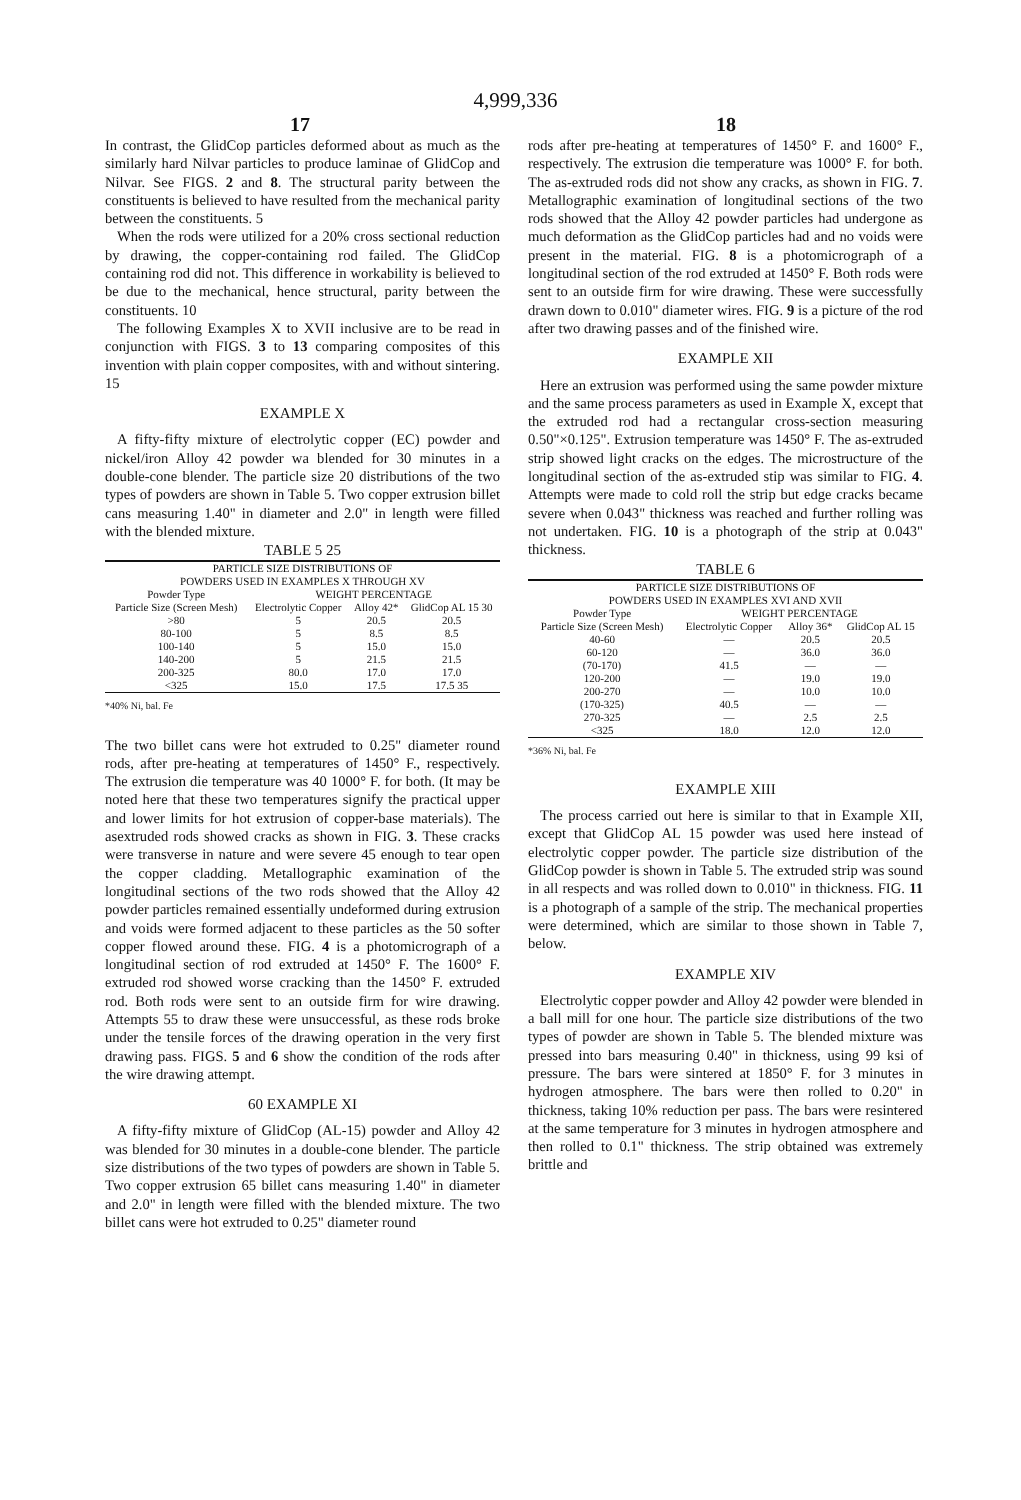4,999,336
17 18
In contrast, the GlidCop particles deformed about as much as the similarly hard Nilvar particles to produce laminae of GlidCop and Nilvar. See FIGS. 2 and 8. The structural parity between the constituents is believed to have resulted from the mechanical parity between the constituents. 5
When the rods were utilized for a 20% cross sectional reduction by drawing, the copper-containing rod failed. The GlidCop containing rod did not. This difference in workability is believed to be due to the mechanical, hence structural, parity between the constituents. 10
The following Examples X to XVII inclusive are to be read in conjunction with FIGS. 3 to 13 comparing composites of this invention with plain copper composites, with and without sintering. 15
EXAMPLE X
A fifty-fifty mixture of electrolytic copper (EC) powder and nickel/iron Alloy 42 powder wa blended for 30 minutes in a double-cone blender. The particle size 20 distributions of the two types of powders are shown in Table 5. Two copper extrusion billet cans measuring 1.40" in diameter and 2.0" in length were filled with the blended mixture.
TABLE 5 25
| PARTICLE SIZE DISTRIBUTIONS OF POWDERS USED IN EXAMPLES X THROUGH XV | | | |
| --- | --- | --- | --- |
| Powder Type | WEIGHT PERCENTAGE | | |
| Particle Size (Screen Mesh) | Electrolytic Copper | Alloy 42* | GlidCop AL 15 30 |
| >80 | 5 | 20.5 | 20.5 |
| 80-100 | 5 | 8.5 | 8.5 |
| 100-140 | 5 | 15.0 | 15.0 |
| 140-200 | 5 | 21.5 | 21.5 |
| 200-325 | 80.0 | 17.0 | 17.0 |
| <325 | 15.0 | 17.5 | 17.5 35 |
*40% Ni, bal. Fe
The two billet cans were hot extruded to 0.25" diameter round rods, after pre-heating at temperatures of 1450° F., respectively. The extrusion die temperature was 40 1000° F. for both. (It may be noted here that these two temperatures signify the practical upper and lower limits for hot extrusion of copper-base materials). The asextruded rods showed cracks as shown in FIG. 3. These cracks were transverse in nature and were severe 45 enough to tear open the copper cladding. Metallographic examination of the longitudinal sections of the two rods showed that the Alloy 42 powder particles remained essentially undeformed during extrusion and voids were formed adjacent to these particles as the 50 softer copper flowed around these. FIG. 4 is a photomicrograph of a longitudinal section of rod extruded at 1450° F. The 1600° F. extruded rod showed worse cracking than the 1450° F. extruded rod. Both rods were sent to an outside firm for wire drawing. Attempts 55 to draw these were unsuccessful, as these rods broke under the tensile forces of the drawing operation in the very first drawing pass. FIGS. 5 and 6 show the condition of the rods after the wire drawing attempt.
60 EXAMPLE XI
A fifty-fifty mixture of GlidCop (AL-15) powder and Alloy 42 was blended for 30 minutes in a double-cone blender. The particle size distributions of the two types of powders are shown in Table 5. Two copper extrusion 65 billet cans measuring 1.40" in diameter and 2.0" in length were filled with the blended mixture. The two billet cans were hot extruded to 0.25" diameter round
rods after pre-heating at temperatures of 1450° F. and 1600° F., respectively. The extrusion die temperature was 1000° F. for both. The as-extruded rods did not show any cracks, as shown in FIG. 7. Metallographic examination of longitudinal sections of the two rods showed that the Alloy 42 powder particles had undergone as much deformation as the GlidCop particles had and no voids were present in the material. FIG. 8 is a photomicrograph of a longitudinal section of the rod extruded at 1450° F. Both rods were sent to an outside firm for wire drawing. These were successfully drawn down to 0.010" diameter wires. FIG. 9 is a picture of the rod after two drawing passes and of the finished wire.
EXAMPLE XII
Here an extrusion was performed using the same powder mixture and the same process parameters as used in Example X, except that the extruded rod had a rectangular cross-section measuring 0.50"×0.125". Extrusion temperature was 1450° F. The as-extruded strip showed light cracks on the edges. The microstructure of the longitudinal section of the as-extruded stip was similar to FIG. 4. Attempts were made to cold roll the strip but edge cracks became severe when 0.043" thickness was reached and further rolling was not undertaken. FIG. 10 is a photograph of the strip at 0.043" thickness.
TABLE 6
| PARTICLE SIZE DISTRIBUTIONS OF POWDERS USED IN EXAMPLES XVI AND XVII | | | |
| --- | --- | --- | --- |
| Powder Type | WEIGHT PERCENTAGE | | |
| Particle Size (Screen Mesh) | Electrolytic Copper | Alloy 36* | GlidCop AL 15 |
| 40-60 | — | 20.5 | 20.5 |
| 60-120 | — | 36.0 | 36.0 |
| (70-170) | 41.5 | — | — |
| 120-200 | — | 19.0 | 19.0 |
| 200-270 | — | 10.0 | 10.0 |
| (170-325) | 40.5 | — | — |
| 270-325 | — | 2.5 | 2.5 |
| <325 | 18.0 | 12.0 | 12.0 |
*36% Ni, bal. Fe
EXAMPLE XIII
The process carried out here is similar to that in Example XII, except that GlidCop AL 15 powder was used here instead of electrolytic copper powder. The particle size distribution of the GlidCop powder is shown in Table 5. The extruded strip was sound in all respects and was rolled down to 0.010" in thickness. FIG. 11 is a photograph of a sample of the strip. The mechanical properties were determined, which are similar to those shown in Table 7, below.
EXAMPLE XIV
Electrolytic copper powder and Alloy 42 powder were blended in a ball mill for one hour. The particle size distributions of the two types of powder are shown in Table 5. The blended mixture was pressed into bars measuring 0.40" in thickness, using 99 ksi of pressure. The bars were sintered at 1850° F. for 3 minutes in hydrogen atmosphere. The bars were then rolled to 0.20" in thickness, taking 10% reduction per pass. The bars were resintered at the same temperature for 3 minutes in hydrogen atmosphere and then rolled to 0.1" thickness. The strip obtained was extremely brittle and